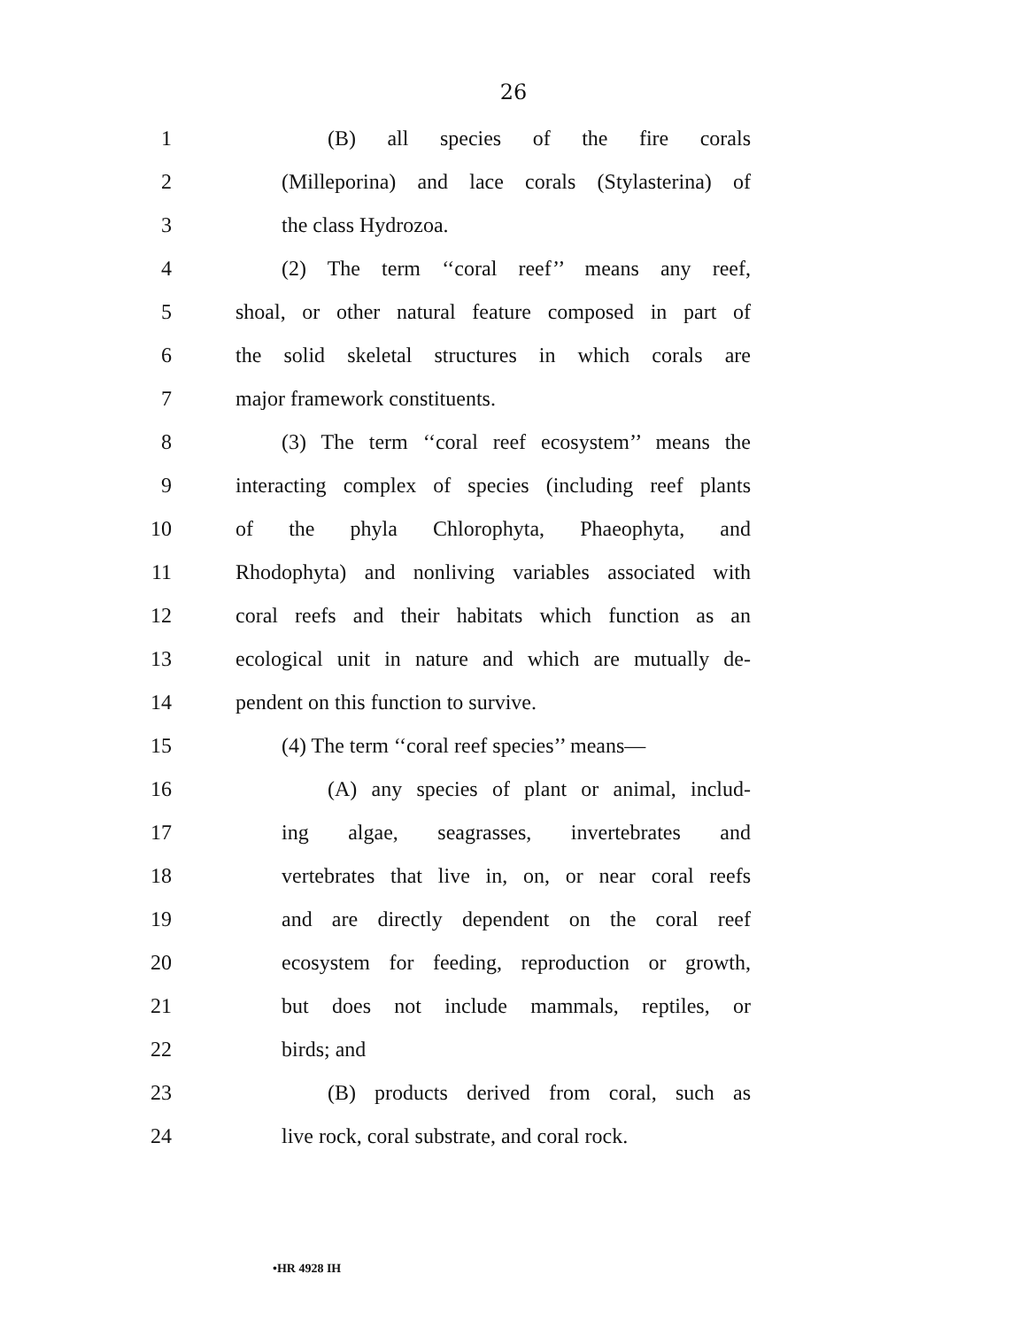26
1 (B) all species of the fire corals
2 (Milleporina) and lace corals (Stylasterina) of
3 the class Hydrozoa.
4 (2) The term ‘‘coral reef’’ means any reef,
5 shoal, or other natural feature composed in part of
6 the solid skeletal structures in which corals are
7 major framework constituents.
8 (3) The term ‘‘coral reef ecosystem’’ means the
9 interacting complex of species (including reef plants
10 of the phyla Chlorophyta, Phaeophyta, and
11 Rhodophyta) and nonliving variables associated with
12 coral reefs and their habitats which function as an
13 ecological unit in nature and which are mutually de-
14 pendent on this function to survive.
15 (4) The term ‘‘coral reef species’’ means—
16 (A) any species of plant or animal, includ-
17 ing algae, seagrasses, invertebrates and
18 vertebrates that live in, on, or near coral reefs
19 and are directly dependent on the coral reef
20 ecosystem for feeding, reproduction or growth,
21 but does not include mammals, reptiles, or
22 birds; and
23 (B) products derived from coral, such as
24 live rock, coral substrate, and coral rock.
•HR 4928 IH